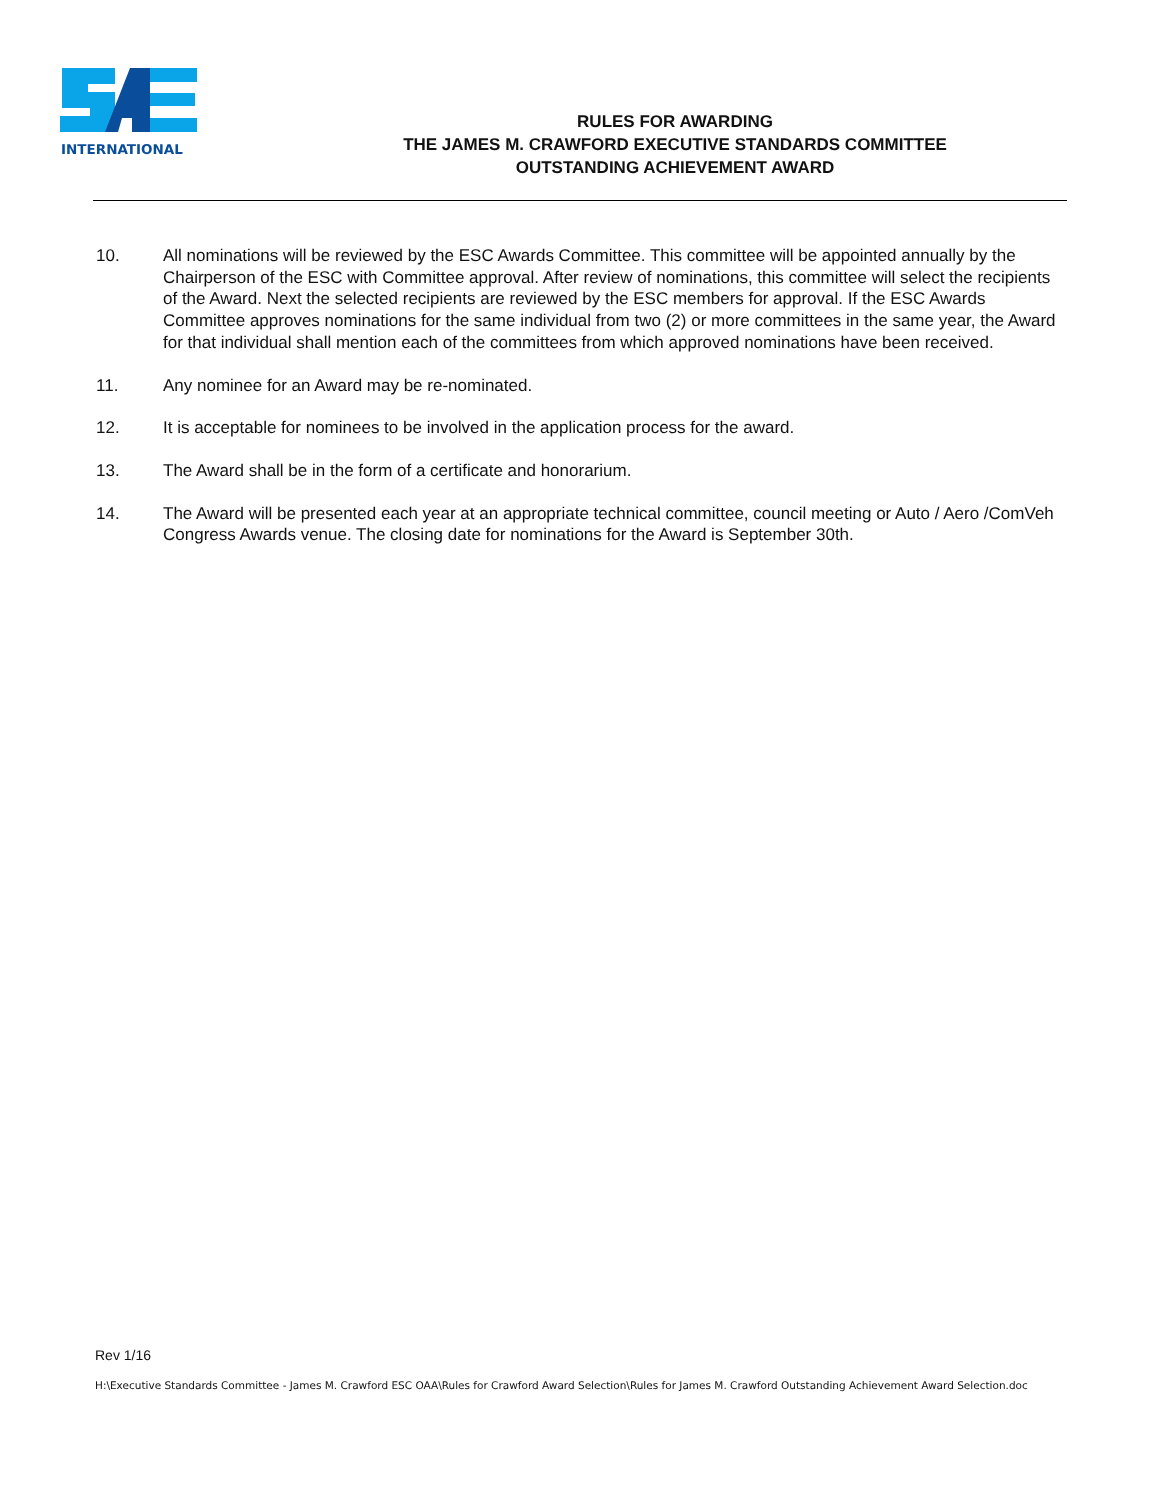INTERNATIONAL
RULES FOR AWARDING
THE JAMES M. CRAWFORD EXECUTIVE STANDARDS COMMITTEE
OUTSTANDING ACHIEVEMENT AWARD
10. All nominations will be reviewed by the ESC Awards Committee. This committee will be appointed annually by the Chairperson of the ESC with Committee approval. After review of nominations, this committee will select the recipients of the Award. Next the selected recipients are reviewed by the ESC members for approval. If the ESC Awards Committee approves nominations for the same individual from two (2) or more committees in the same year, the Award for that individual shall mention each of the committees from which approved nominations have been received.
11. Any nominee for an Award may be re-nominated.
12. It is acceptable for nominees to be involved in the application process for the award.
13. The Award shall be in the form of a certificate and honorarium.
14. The Award will be presented each year at an appropriate technical committee, council meeting or Auto / Aero /ComVeh Congress Awards venue. The closing date for nominations for the Award is September 30th.
Rev 1/16
H:\Executive Standards Committee - James M. Crawford ESC OAA\Rules for Crawford Award Selection\Rules for James M. Crawford Outstanding Achievement Award Selection.doc